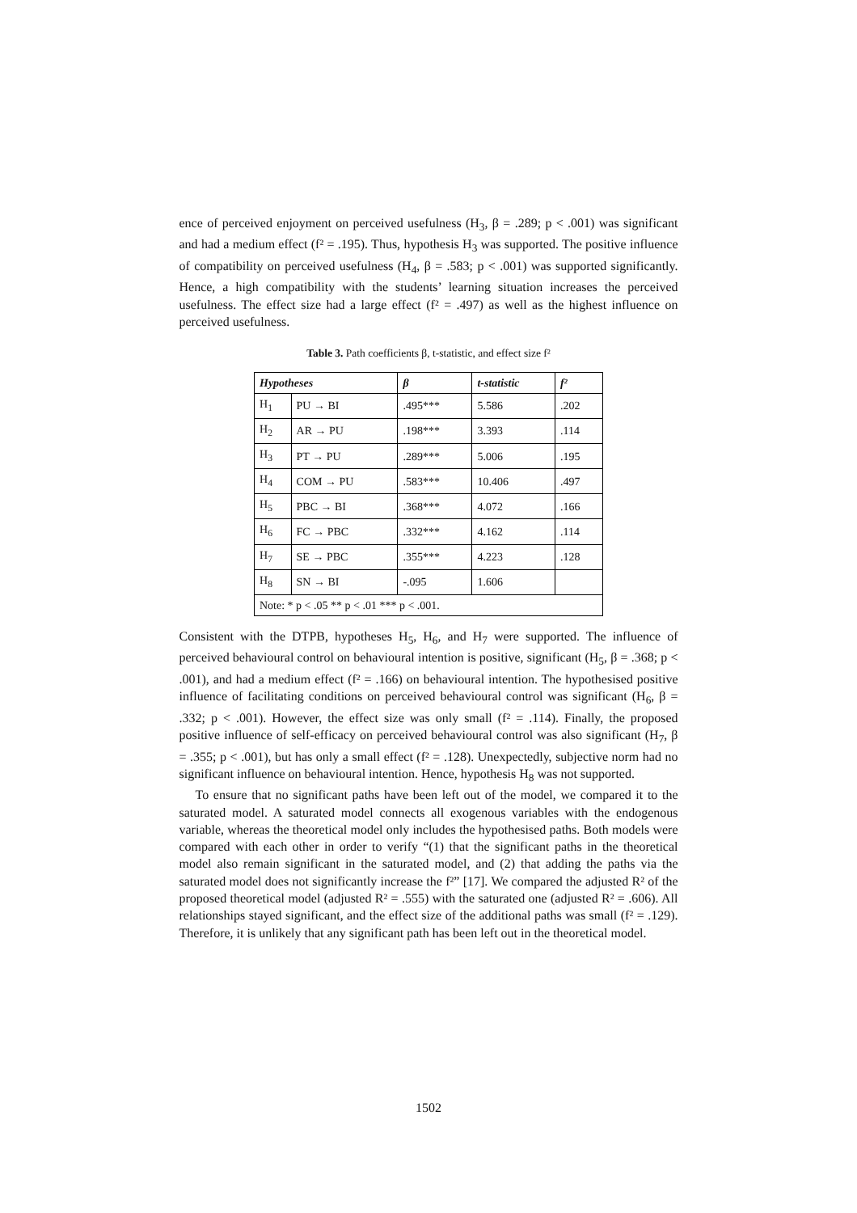ence of perceived enjoyment on perceived usefulness (H<sub>3</sub>, β = .289; p < .001) was significant and had a medium effect (f² = .195). Thus, hypothesis H<sub>3</sub> was supported. The positive influence of compatibility on perceived usefulness (H<sub>4</sub>, β = .583; p < .001) was supported significantly. Hence, a high compatibility with the students’ learning situation increases the perceived usefulness. The effect size had a large effect (f² = .497) as well as the highest influence on perceived usefulness.
Table 3. Path coefficients β, t-statistic, and effect size f²
| Hypotheses | | β | t-statistic | f² |
| --- | --- | --- | --- | --- |
| H<sub>1</sub> | PU → BI | .495*** | 5.586 | .202 |
| H<sub>2</sub> | AR → PU | .198*** | 3.393 | .114 |
| H<sub>3</sub> | PT → PU | .289*** | 5.006 | .195 |
| H<sub>4</sub> | COM → PU | .583*** | 10.406 | .497 |
| H<sub>5</sub> | PBC → BI | .368*** | 4.072 | .166 |
| H<sub>6</sub> | FC → PBC | .332*** | 4.162 | .114 |
| H<sub>7</sub> | SE → PBC | .355*** | 4.223 | .128 |
| H<sub>8</sub> | SN → BI | -.095 | 1.606 | |
| Note: * p < .05 ** p < .01 *** p < .001. | | | | |
Consistent with the DTPB, hypotheses H<sub>5</sub>, H<sub>6</sub>, and H<sub>7</sub> were supported. The influence of perceived behavioural control on behavioural intention is positive, significant (H<sub>5</sub>, β = .368; p < .001), and had a medium effect (f² = .166) on behavioural intention. The hypothesised positive influence of facilitating conditions on perceived behavioural control was significant (H<sub>6</sub>, β = .332; p < .001). However, the effect size was only small (f² = .114). Finally, the proposed positive influence of self-efficacy on perceived behavioural control was also significant (H<sub>7</sub>, β = .355; p < .001), but has only a small effect (f² = .128). Unexpectedly, subjective norm had no significant influence on behavioural intention. Hence, hypothesis H<sub>8</sub> was not supported.
To ensure that no significant paths have been left out of the model, we compared it to the saturated model. A saturated model connects all exogenous variables with the endogenous variable, whereas the theoretical model only includes the hypothesised paths. Both models were compared with each other in order to verify “(1) that the significant paths in the theoretical model also remain significant in the saturated model, and (2) that adding the paths via the saturated model does not significantly increase the f²” [17]. We compared the adjusted R² of the proposed theoretical model (adjusted R² = .555) with the saturated one (adjusted R² = .606). All relationships stayed significant, and the effect size of the additional paths was small (f² = .129). Therefore, it is unlikely that any significant path has been left out in the theoretical model.
1502